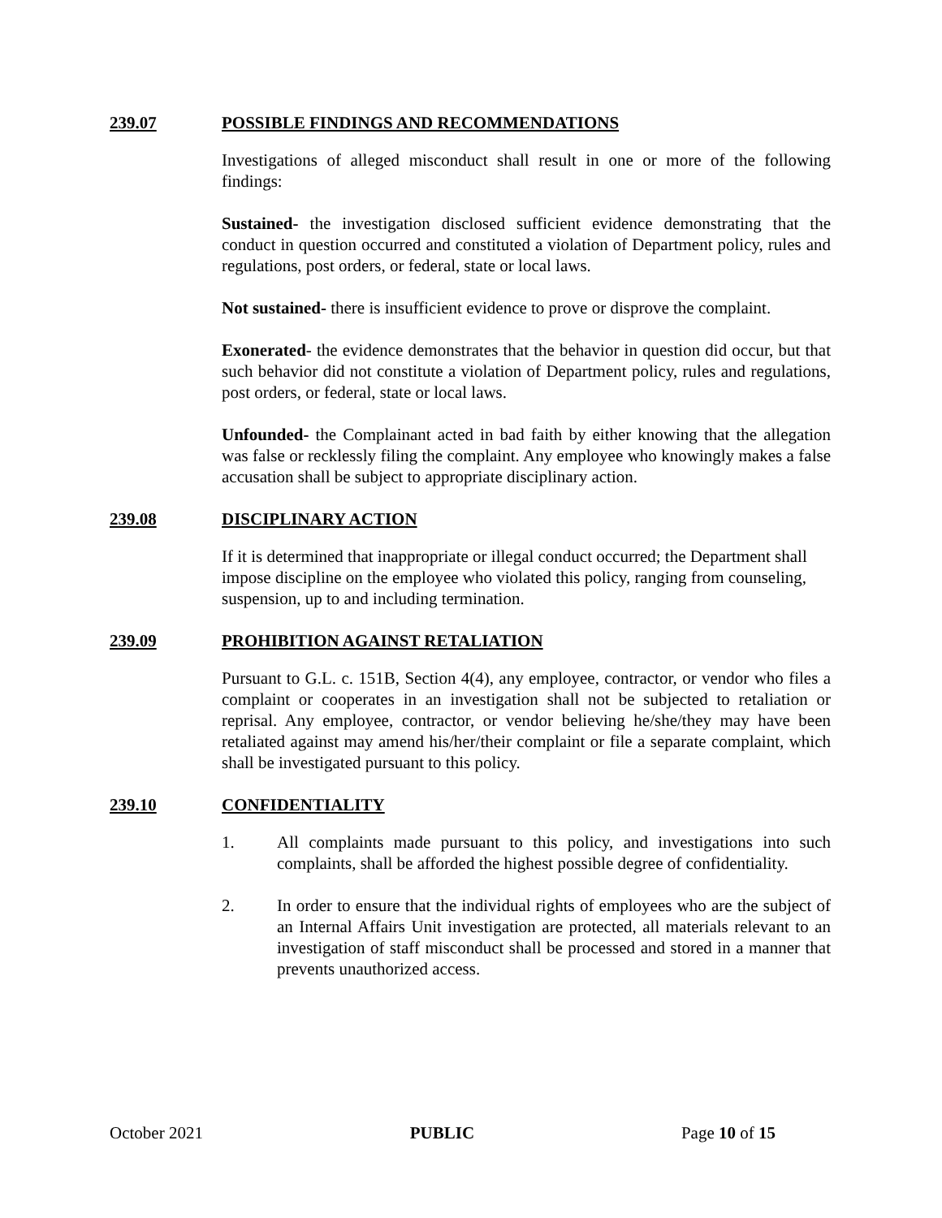239.07 POSSIBLE FINDINGS AND RECOMMENDATIONS
Investigations of alleged misconduct shall result in one or more of the following findings:
Sustained- the investigation disclosed sufficient evidence demonstrating that the conduct in question occurred and constituted a violation of Department policy, rules and regulations, post orders, or federal, state or local laws.
Not sustained- there is insufficient evidence to prove or disprove the complaint.
Exonerated- the evidence demonstrates that the behavior in question did occur, but that such behavior did not constitute a violation of Department policy, rules and regulations, post orders, or federal, state or local laws.
Unfounded- the Complainant acted in bad faith by either knowing that the allegation was false or recklessly filing the complaint. Any employee who knowingly makes a false accusation shall be subject to appropriate disciplinary action.
239.08 DISCIPLINARY ACTION
If it is determined that inappropriate or illegal conduct occurred; the Department shall impose discipline on the employee who violated this policy, ranging from counseling, suspension, up to and including termination.
239.09 PROHIBITION AGAINST RETALIATION
Pursuant to G.L. c. 151B, Section 4(4), any employee, contractor, or vendor who files a complaint or cooperates in an investigation shall not be subjected to retaliation or reprisal. Any employee, contractor, or vendor believing he/she/they may have been retaliated against may amend his/her/their complaint or file a separate complaint, which shall be investigated pursuant to this policy.
239.10 CONFIDENTIALITY
1. All complaints made pursuant to this policy, and investigations into such complaints, shall be afforded the highest possible degree of confidentiality.
2. In order to ensure that the individual rights of employees who are the subject of an Internal Affairs Unit investigation are protected, all materials relevant to an investigation of staff misconduct shall be processed and stored in a manner that prevents unauthorized access.
October 2021 PUBLIC Page 10 of 15